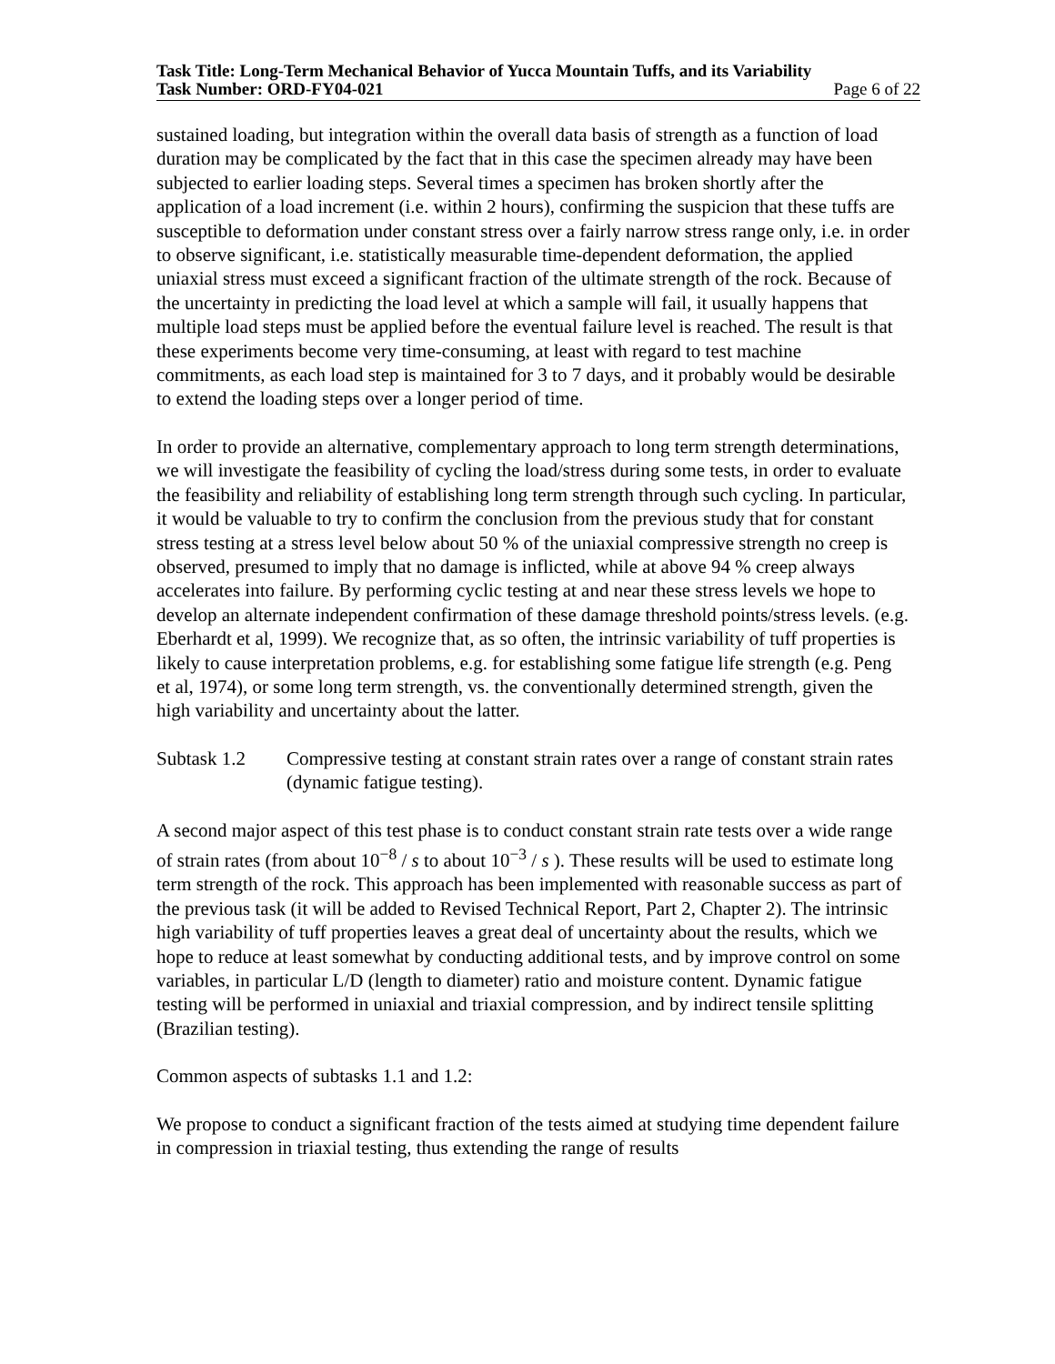Task Title: Long-Term Mechanical Behavior of Yucca Mountain Tuffs, and its Variability
Task Number: ORD-FY04-021 Page 6 of 22
sustained loading, but integration within the overall data basis of strength as a function of load duration may be complicated by the fact that in this case the specimen already may have been subjected to earlier loading steps. Several times a specimen has broken shortly after the application of a load increment (i.e. within 2 hours), confirming the suspicion that these tuffs are susceptible to deformation under constant stress over a fairly narrow stress range only, i.e. in order to observe significant, i.e. statistically measurable time-dependent deformation, the applied uniaxial stress must exceed a significant fraction of the ultimate strength of the rock. Because of the uncertainty in predicting the load level at which a sample will fail, it usually happens that multiple load steps must be applied before the eventual failure level is reached. The result is that these experiments become very time-consuming, at least with regard to test machine commitments, as each load step is maintained for 3 to 7 days, and it probably would be desirable to extend the loading steps over a longer period of time.
In order to provide an alternative, complementary approach to long term strength determinations, we will investigate the feasibility of cycling the load/stress during some tests, in order to evaluate the feasibility and reliability of establishing long term strength through such cycling. In particular, it would be valuable to try to confirm the conclusion from the previous study that for constant stress testing at a stress level below about 50 % of the uniaxial compressive strength no creep is observed, presumed to imply that no damage is inflicted, while at above 94 % creep always accelerates into failure. By performing cyclic testing at and near these stress levels we hope to develop an alternate independent confirmation of these damage threshold points/stress levels. (e.g. Eberhardt et al, 1999). We recognize that, as so often, the intrinsic variability of tuff properties is likely to cause interpretation problems, e.g. for establishing some fatigue life strength (e.g. Peng et al, 1974), or some long term strength, vs. the conventionally determined strength, given the high variability and uncertainty about the latter.
Subtask 1.2 Compressive testing at constant strain rates over a range of constant strain rates (dynamic fatigue testing).
A second major aspect of this test phase is to conduct constant strain rate tests over a wide range of strain rates (from about 10<sup>−8</sup> / s to about 10<sup>−3</sup> / s ). These results will be used to estimate long term strength of the rock. This approach has been implemented with reasonable success as part of the previous task (it will be added to Revised Technical Report, Part 2, Chapter 2). The intrinsic high variability of tuff properties leaves a great deal of uncertainty about the results, which we hope to reduce at least somewhat by conducting additional tests, and by improve control on some variables, in particular L/D (length to diameter) ratio and moisture content. Dynamic fatigue testing will be performed in uniaxial and triaxial compression, and by indirect tensile splitting (Brazilian testing).
Common aspects of subtasks 1.1 and 1.2:
We propose to conduct a significant fraction of the tests aimed at studying time dependent failure in compression in triaxial testing, thus extending the range of results